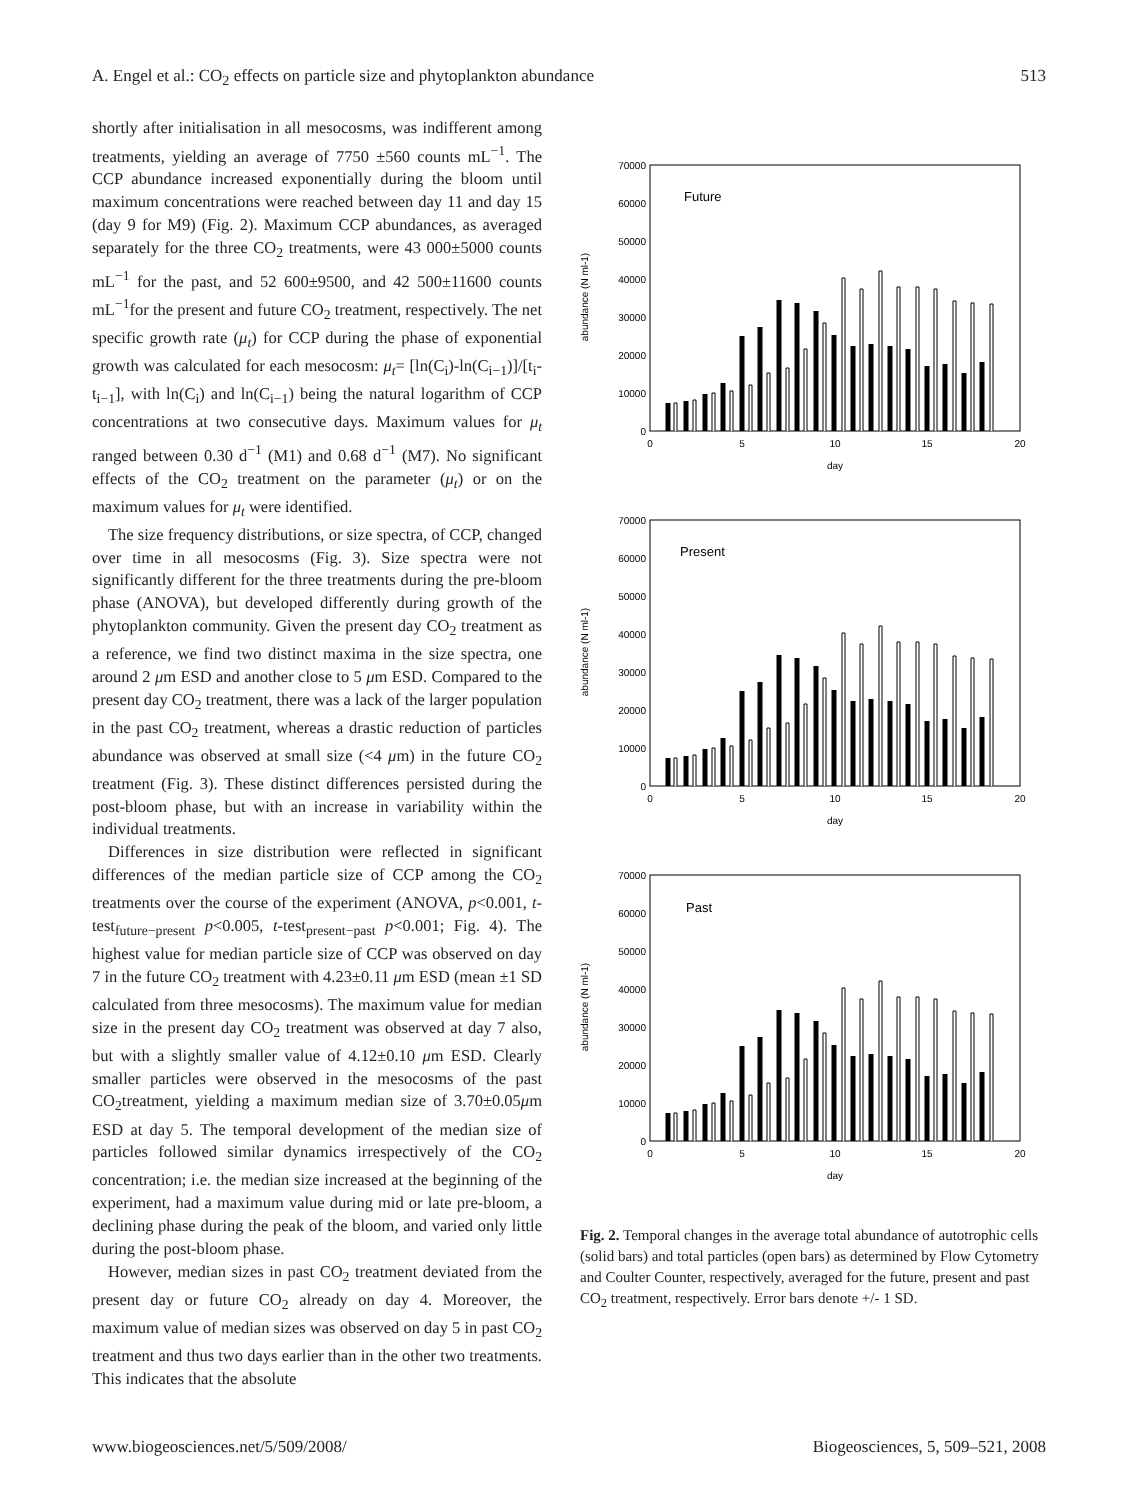A. Engel et al.: CO<sub>2</sub> effects on particle size and phytoplankton abundance 513
shortly after initialisation in all mesocosms, was indifferent among treatments, yielding an average of 7750 ±560 counts mL<sup>−1</sup>. The CCP abundance increased exponentially during the bloom until maximum concentrations were reached between day 11 and day 15 (day 9 for M9) (Fig. 2). Maximum CCP abundances, as averaged separately for the three CO<sub>2</sub> treatments, were 43 000±5000 counts mL<sup>−1</sup> for the past, and 52 600±9500, and 42 500±11600 counts mL<sup>−1</sup>for the present and future CO<sub>2</sub> treatment, respectively. The net specific growth rate (μ<sub>t</sub>) for CCP during the phase of exponential growth was calculated for each mesocosm: μ<sub>t</sub>= [ln(C<sub>i</sub>)-ln(C<sub>i−1</sub>)]/[t<sub>i</sub>-t<sub>i−1</sub>], with ln(C<sub>i</sub>) and ln(C<sub>i−1</sub>) being the natural logarithm of CCP concentrations at two consecutive days. Maximum values for μ<sub>t</sub> ranged between 0.30 d<sup>−1</sup> (M1) and 0.68 d<sup>−1</sup> (M7). No significant effects of the CO<sub>2</sub> treatment on the parameter (μ<sub>t</sub>) or on the maximum values for μ<sub>t</sub> were identified.
The size frequency distributions, or size spectra, of CCP, changed over time in all mesocosms (Fig. 3). Size spectra were not significantly different for the three treatments during the pre-bloom phase (ANOVA), but developed differently during growth of the phytoplankton community. Given the present day CO<sub>2</sub> treatment as a reference, we find two distinct maxima in the size spectra, one around 2 μm ESD and another close to 5 μm ESD. Compared to the present day CO<sub>2</sub> treatment, there was a lack of the larger population in the past CO<sub>2</sub> treatment, whereas a drastic reduction of particles abundance was observed at small size (<4 μm) in the future CO<sub>2</sub> treatment (Fig. 3). These distinct differences persisted during the post-bloom phase, but with an increase in variability within the individual treatments.
Differences in size distribution were reflected in significant differences of the median particle size of CCP among the CO<sub>2</sub> treatments over the course of the experiment (ANOVA, p<0.001, t-test<sub>future−present</sub> p<0.005, t-test<sub>present−past</sub> p<0.001; Fig. 4). The highest value for median particle size of CCP was observed on day 7 in the future CO<sub>2</sub> treatment with 4.23±0.11 μm ESD (mean ±1 SD calculated from three mesocosms). The maximum value for median size in the present day CO<sub>2</sub> treatment was observed at day 7 also, but with a slightly smaller value of 4.12±0.10 μm ESD. Clearly smaller particles were observed in the mesocosms of the past CO<sub>2</sub>treatment, yielding a maximum median size of 3.70±0.05μm ESD at day 5. The temporal development of the median size of particles followed similar dynamics irrespectively of the CO<sub>2</sub> concentration; i.e. the median size increased at the beginning of the experiment, had a maximum value during mid or late pre-bloom, a declining phase during the peak of the bloom, and varied only little during the post-bloom phase.
However, median sizes in past CO<sub>2</sub> treatment deviated from the present day or future CO<sub>2</sub> already on day 4. Moreover, the maximum value of median sizes was observed on day 5 in past CO<sub>2</sub> treatment and thus two days earlier than in the other two treatments. This indicates that the absolute
abundance (N ml-1)
70000
60000
50000
40000
30000
20000
10000
0
0
5
10
15
20
day
Future
Present
Past
Fig. 2. Temporal changes in the average total abundance of autotrophic cells (solid bars) and total particles (open bars) as determined by Flow Cytometry and Coulter Counter, respectively, averaged for the future, present and past CO<sub>2</sub> treatment, respectively. Error bars denote +/- 1 SD.
www.biogeosciences.net/5/509/2008/ Biogeosciences, 5, 509–521, 2008